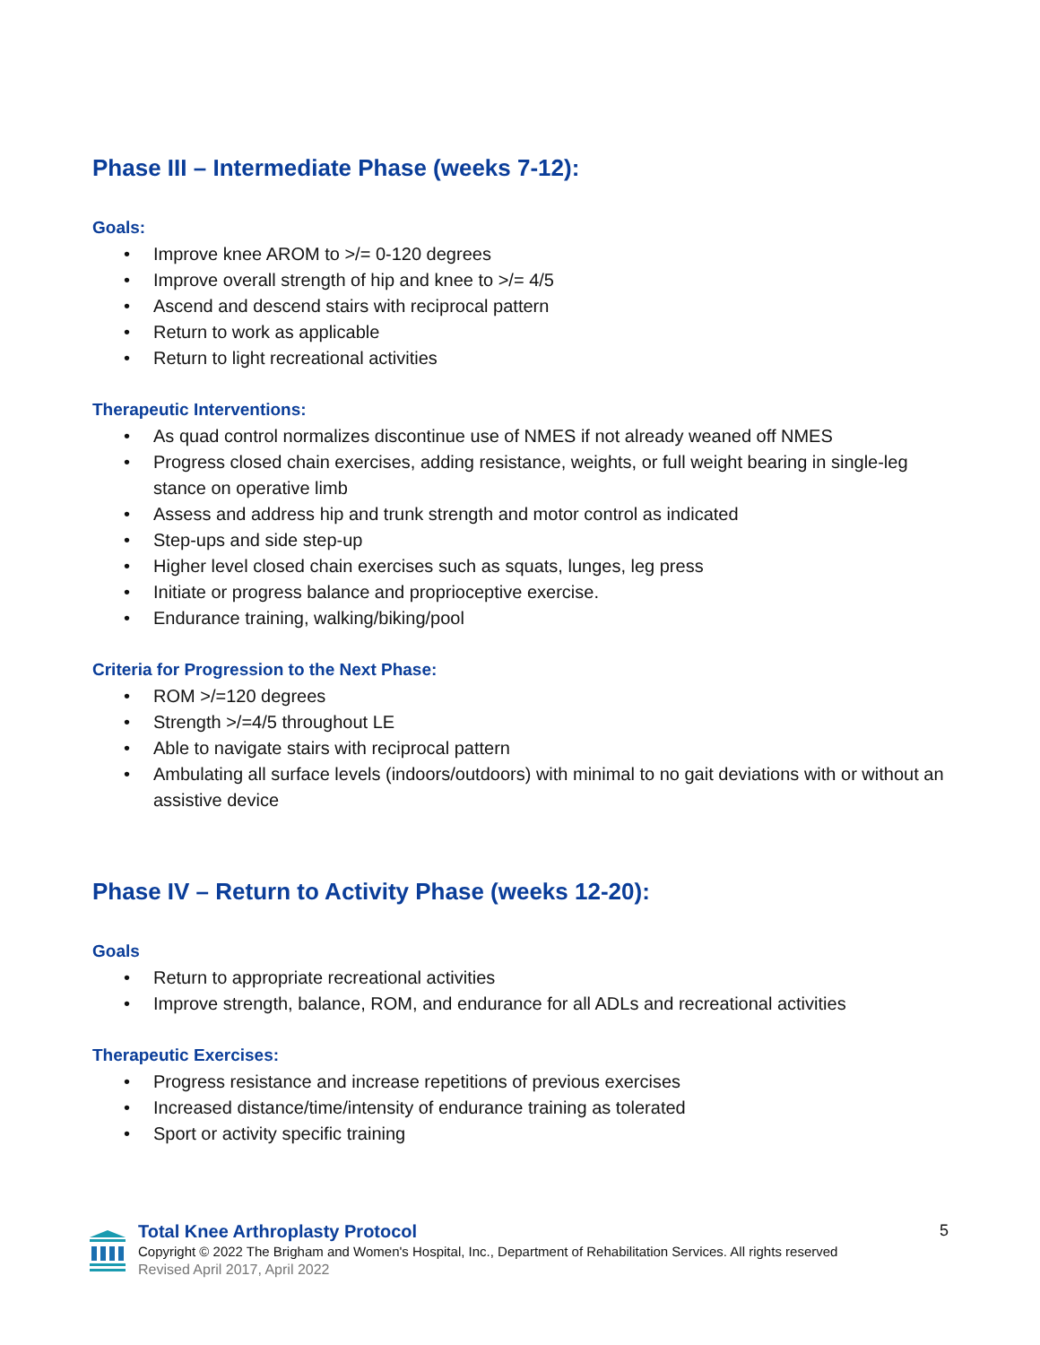Phase III – Intermediate Phase (weeks 7-12):
Goals:
• Improve knee AROM to >/= 0-120 degrees
• Improve overall strength of hip and knee to >/= 4/5
• Ascend and descend stairs with reciprocal pattern
• Return to work as applicable
• Return to light recreational activities
Therapeutic Interventions:
• As quad control normalizes discontinue use of NMES if not already weaned off NMES
• Progress closed chain exercises, adding resistance, weights, or full weight bearing in single-leg stance on operative limb
• Assess and address hip and trunk strength and motor control as indicated
• Step-ups and side step-up
• Higher level closed chain exercises such as squats, lunges, leg press
• Initiate or progress balance and proprioceptive exercise.
• Endurance training, walking/biking/pool
Criteria for Progression to the Next Phase:
• ROM >/=120 degrees
• Strength >/=4/5 throughout LE
• Able to navigate stairs with reciprocal pattern
• Ambulating all surface levels (indoors/outdoors) with minimal to no gait deviations with or without an assistive device
Phase IV – Return to Activity Phase (weeks 12-20):
Goals
• Return to appropriate recreational activities
• Improve strength, balance, ROM, and endurance for all ADLs and recreational activities
Therapeutic Exercises:
• Progress resistance and increase repetitions of previous exercises
• Increased distance/time/intensity of endurance training as tolerated
• Sport or activity specific training
Total Knee Arthroplasty Protocol
Copyright © 2022 The Brigham and Women's Hospital, Inc., Department of Rehabilitation Services. All rights reserved
Revised April 2017, April 2022
5